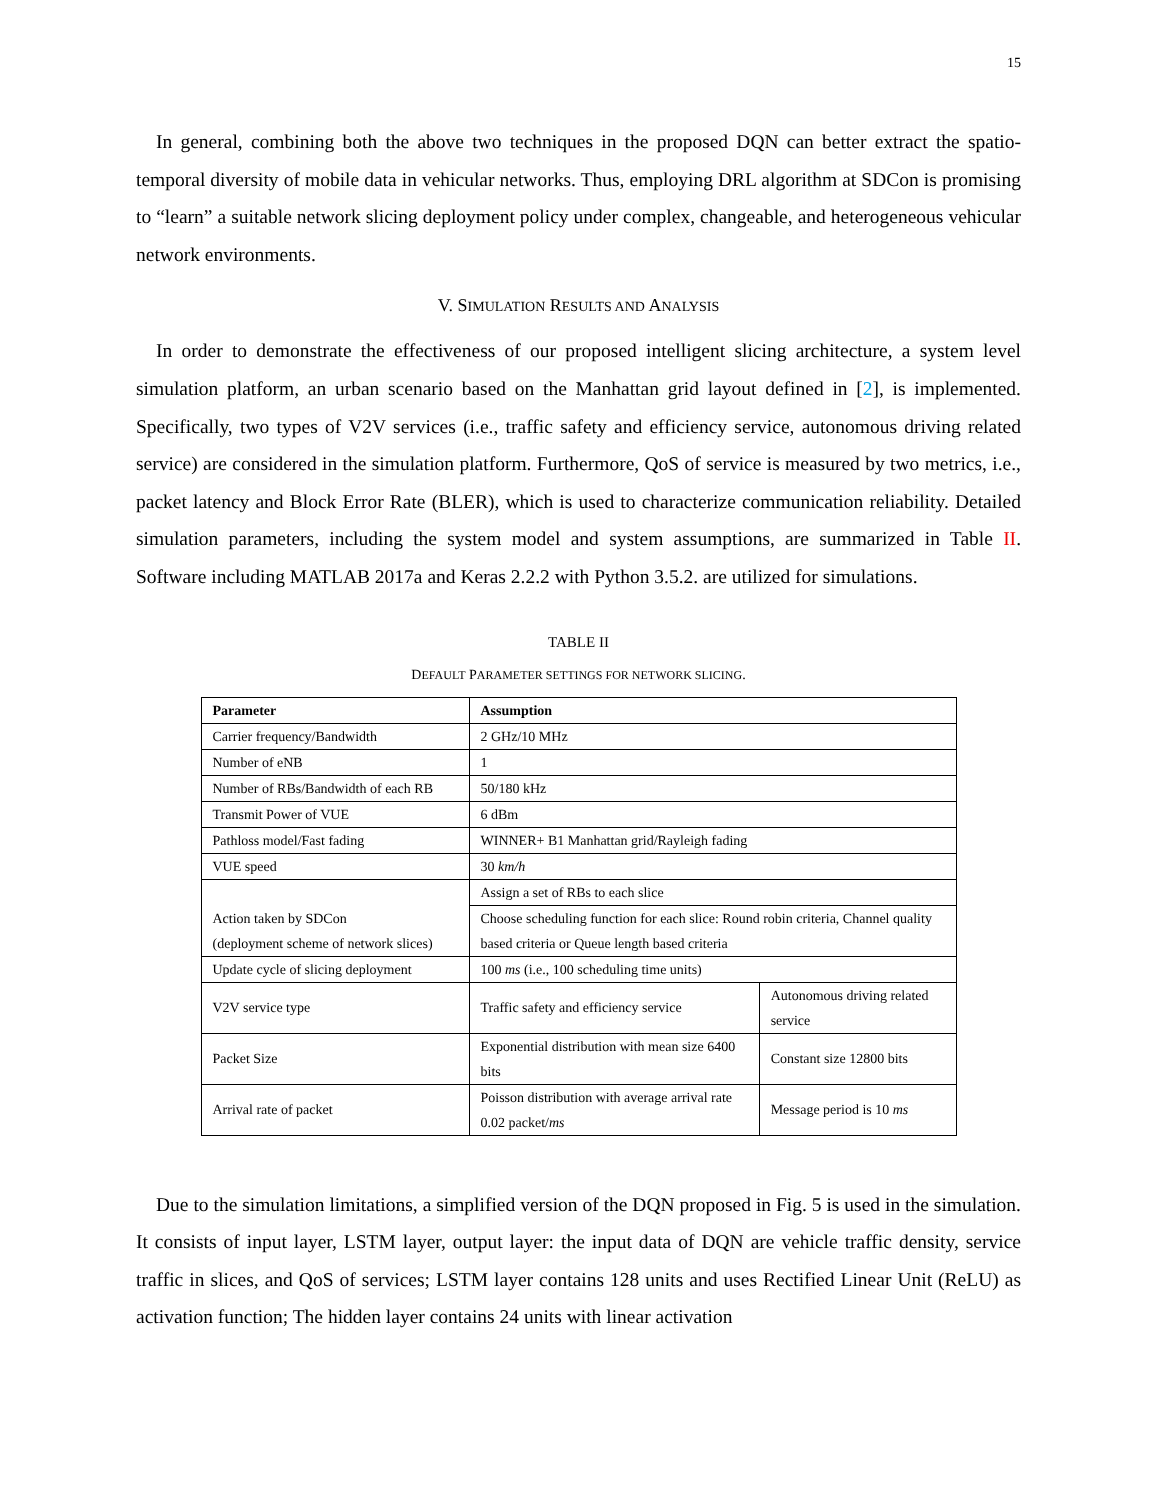15
In general, combining both the above two techniques in the proposed DQN can better extract the spatio-temporal diversity of mobile data in vehicular networks. Thus, employing DRL algorithm at SDCon is promising to “learn” a suitable network slicing deployment policy under complex, changeable, and heterogeneous vehicular network environments.
V. SIMULATION RESULTS AND ANALYSIS
In order to demonstrate the effectiveness of our proposed intelligent slicing architecture, a system level simulation platform, an urban scenario based on the Manhattan grid layout defined in [2], is implemented. Specifically, two types of V2V services (i.e., traffic safety and efficiency service, autonomous driving related service) are considered in the simulation platform. Furthermore, QoS of service is measured by two metrics, i.e., packet latency and Block Error Rate (BLER), which is used to characterize communication reliability. Detailed simulation parameters, including the system model and system assumptions, are summarized in Table II. Software including MATLAB 2017a and Keras 2.2.2 with Python 3.5.2. are utilized for simulations.
TABLE II
DEFAULT PARAMETER SETTINGS FOR NETWORK SLICING.
| Parameter | Assumption | |
| Carrier frequency/Bandwidth | 2 GHz/10 MHz | |
| Number of eNB | 1 | |
| Number of RBs/Bandwidth of each RB | 50/180 kHz | |
| Transmit Power of VUE | 6 dBm | |
| Pathloss model/Fast fading | WINNER+ B1 Manhattan grid/Rayleigh fading | |
| VUE speed | 30 km/h | |
| Action taken by SDCon (deployment scheme of network slices) | Assign a set of RBs to each slice | |
| | Choose scheduling function for each slice: Round robin criteria, Channel quality based criteria or Queue length based criteria | |
| Update cycle of slicing deployment | 100 ms (i.e., 100 scheduling time units) | |
| V2V service type | Traffic safety and efficiency service | Autonomous driving related service |
| Packet Size | Exponential distribution with mean size 6400 bits | Constant size 12800 bits |
| Arrival rate of packet | Poisson distribution with average arrival rate 0.02 packet/ ms | Message period is 10 ms |
Due to the simulation limitations, a simplified version of the DQN proposed in Fig. 5 is used in the simulation. It consists of input layer, LSTM layer, output layer: the input data of DQN are vehicle traffic density, service traffic in slices, and QoS of services; LSTM layer contains 128 units and uses Rectified Linear Unit (ReLU) as activation function; The hidden layer contains 24 units with linear activation